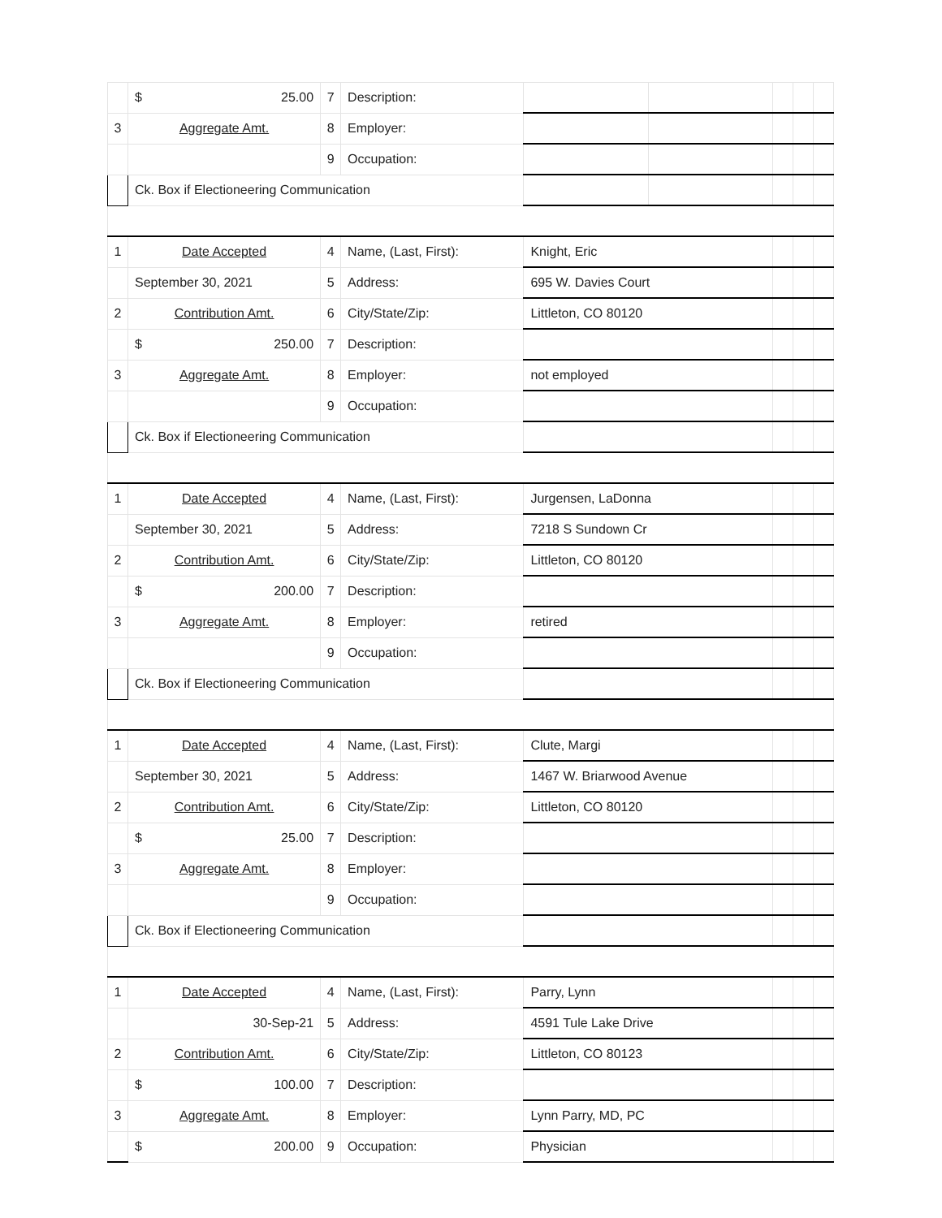| | $ 25.00 | 7 | Description: | | | | | |
| 3 | Aggregate Amt. | 8 | Employer: | | | | | |
| | | 9 | Occupation: | | | | | |
| | Ck. Box if Electioneering Communication | | | | | | | |
| 1 | Date Accepted | 4 | Name, (Last, First): | Knight, Eric | | | | |
| | September 30, 2021 | 5 | Address: | 695 W. Davies Court | | | | |
| 2 | Contribution Amt. | 6 | City/State/Zip: | Littleton, CO 80120 | | | | |
| | $ 250.00 | 7 | Description: | | | | | |
| 3 | Aggregate Amt. | 8 | Employer: | not employed | | | | |
| | | 9 | Occupation: | | | | | |
| | Ck. Box if Electioneering Communication | | | | | | | |
| 1 | Date Accepted | 4 | Name, (Last, First): | Jurgensen, LaDonna | | | | |
| | September 30, 2021 | 5 | Address: | 7218 S Sundown Cr | | | | |
| 2 | Contribution Amt. | 6 | City/State/Zip: | Littleton, CO 80120 | | | | |
| | $ 200.00 | 7 | Description: | | | | | |
| 3 | Aggregate Amt. | 8 | Employer: | retired | | | | |
| | | 9 | Occupation: | | | | | |
| | Ck. Box if Electioneering Communication | | | | | | | |
| 1 | Date Accepted | 4 | Name, (Last, First): | Clute, Margi | | | | |
| | September 30, 2021 | 5 | Address: | 1467 W. Briarwood Avenue | | | | |
| 2 | Contribution Amt. | 6 | City/State/Zip: | Littleton, CO 80120 | | | | |
| | $ 25.00 | 7 | Description: | | | | | |
| 3 | Aggregate Amt. | 8 | Employer: | | | | | |
| | | 9 | Occupation: | | | | | |
| | Ck. Box if Electioneering Communication | | | | | | | |
| 1 | Date Accepted | 4 | Name, (Last, First): | Parry, Lynn | | | | |
| | 30-Sep-21 | 5 | Address: | 4591 Tule Lake Drive | | | | |
| 2 | Contribution Amt. | 6 | City/State/Zip: | Littleton, CO 80123 | | | | |
| | $ 100.00 | 7 | Description: | | | | | |
| 3 | Aggregate Amt. | 8 | Employer: | Lynn Parry, MD, PC | | | | |
| | $ 200.00 | 9 | Occupation: | Physician | | | | |